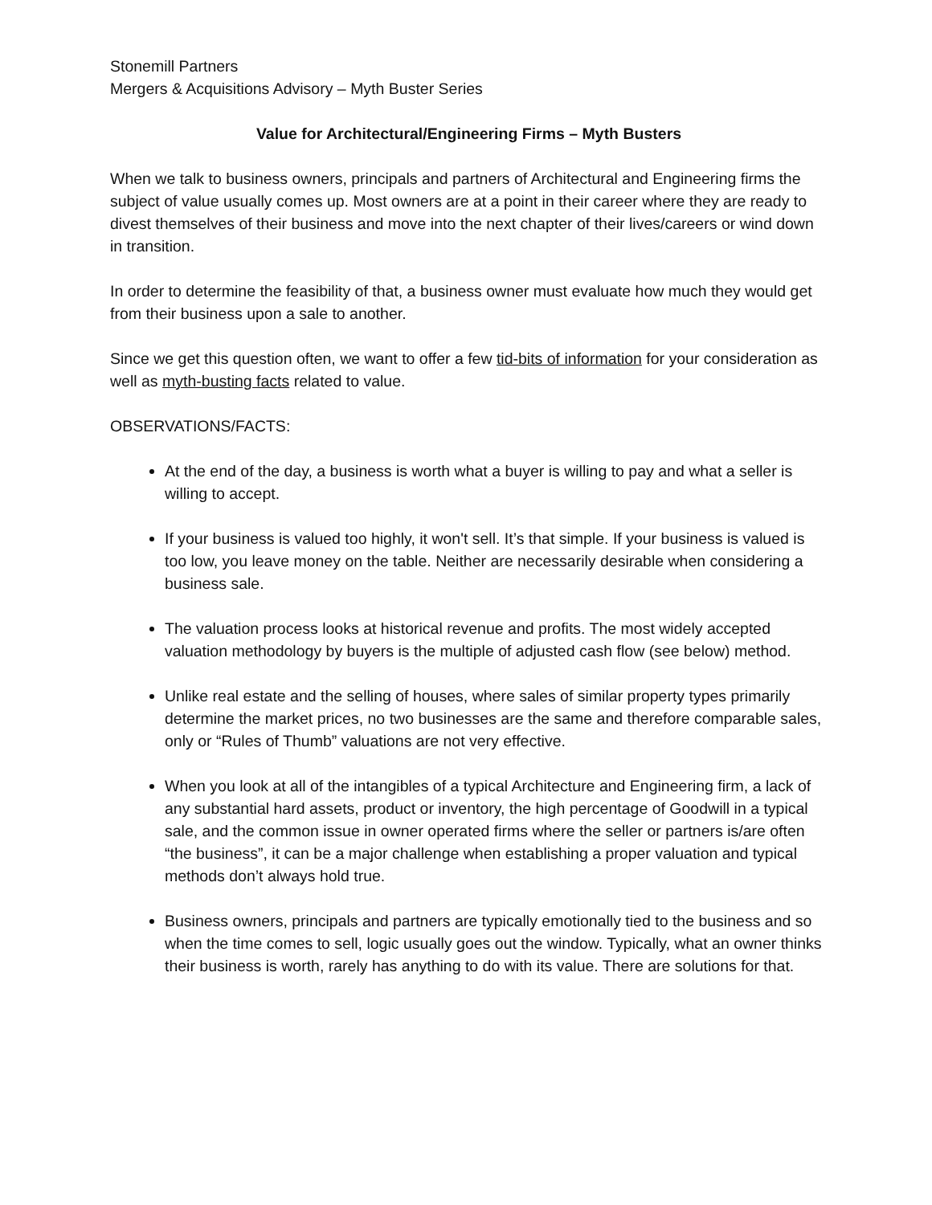Stonemill Partners
Mergers & Acquisitions Advisory – Myth Buster Series
Value for Architectural/Engineering Firms – Myth Busters
When we talk to business owners, principals and partners of Architectural and Engineering firms the subject of value usually comes up. Most owners are at a point in their career where they are ready to divest themselves of their business and move into the next chapter of their lives/careers or wind down in transition.
In order to determine the feasibility of that, a business owner must evaluate how much they would get from their business upon a sale to another.
Since we get this question often, we want to offer a few tid-bits of information for your consideration as well as myth-busting facts related to value.
OBSERVATIONS/FACTS:
At the end of the day, a business is worth what a buyer is willing to pay and what a seller is willing to accept.
If your business is valued too highly, it won't sell. It’s that simple. If your business is valued is too low, you leave money on the table. Neither are necessarily desirable when considering a business sale.
The valuation process looks at historical revenue and profits. The most widely accepted valuation methodology by buyers is the multiple of adjusted cash flow (see below) method.
Unlike real estate and the selling of houses, where sales of similar property types primarily determine the market prices, no two businesses are the same and therefore comparable sales, only or “Rules of Thumb” valuations are not very effective.
When you look at all of the intangibles of a typical Architecture and Engineering firm, a lack of any substantial hard assets, product or inventory, the high percentage of Goodwill in a typical sale, and the common issue in owner operated firms where the seller or partners is/are often “the business”, it can be a major challenge when establishing a proper valuation and typical methods don’t always hold true.
Business owners, principals and partners are typically emotionally tied to the business and so when the time comes to sell, logic usually goes out the window. Typically, what an owner thinks their business is worth, rarely has anything to do with its value. There are solutions for that.